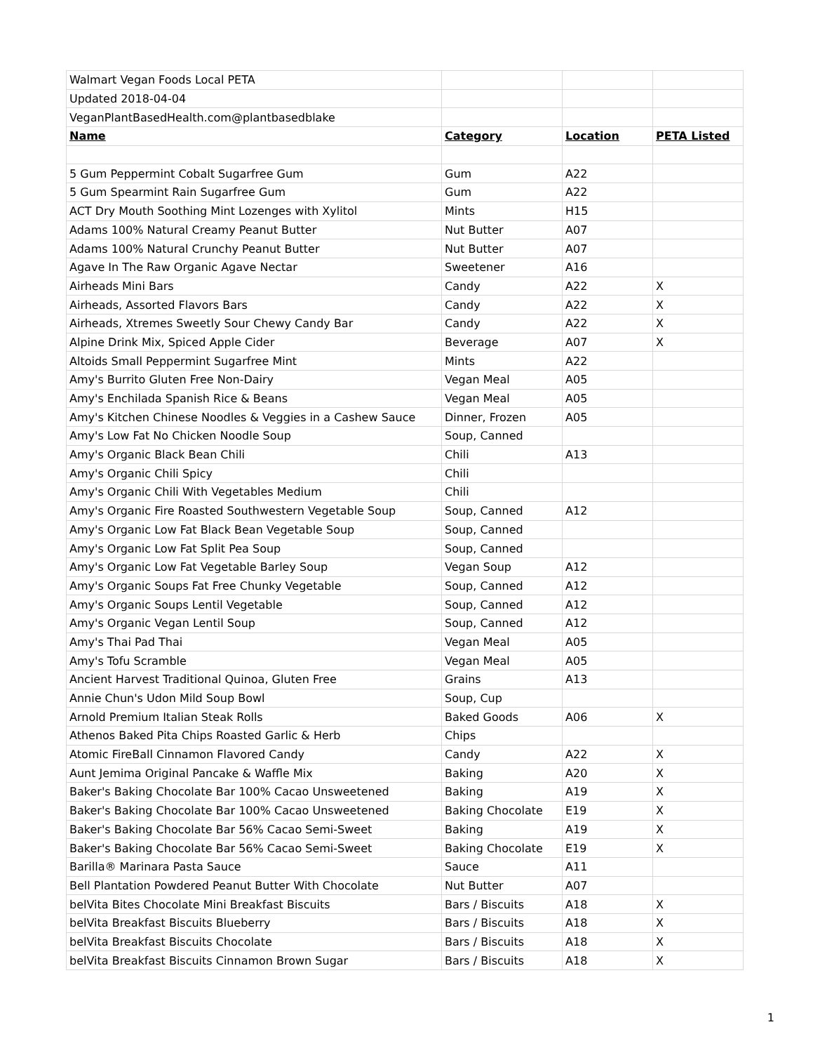| Walmart Vegan Foods Local PETA | | | |
| Updated 2018-04-04 | | | |
| VeganPlantBasedHealth.com@plantbasedblake | | | |
| Name | Category | Location | PETA Listed |
| 5 Gum Peppermint Cobalt Sugarfree Gum | Gum | A22 | |
| 5 Gum Spearmint Rain Sugarfree Gum | Gum | A22 | |
| ACT Dry Mouth Soothing Mint Lozenges with Xylitol | Mints | H15 | |
| Adams 100% Natural Creamy Peanut Butter | Nut Butter | A07 | |
| Adams 100% Natural Crunchy Peanut Butter | Nut Butter | A07 | |
| Agave In The Raw Organic Agave Nectar | Sweetener | A16 | |
| Airheads Mini Bars | Candy | A22 | X |
| Airheads, Assorted Flavors Bars | Candy | A22 | X |
| Airheads, Xtremes Sweetly Sour Chewy Candy Bar | Candy | A22 | X |
| Alpine Drink Mix, Spiced Apple Cider | Beverage | A07 | X |
| Altoids Small Peppermint Sugarfree Mint | Mints | A22 | |
| Amy's Burrito Gluten Free Non-Dairy | Vegan Meal | A05 | |
| Amy's Enchilada Spanish Rice & Beans | Vegan Meal | A05 | |
| Amy's Kitchen Chinese Noodles & Veggies in a Cashew Sauce | Dinner, Frozen | A05 | |
| Amy's Low Fat No Chicken Noodle Soup | Soup, Canned | | |
| Amy's Organic Black Bean Chili | Chili | A13 | |
| Amy's Organic Chili Spicy | Chili | | |
| Amy's Organic Chili With Vegetables Medium | Chili | | |
| Amy's Organic Fire Roasted Southwestern Vegetable Soup | Soup, Canned | A12 | |
| Amy's Organic Low Fat Black Bean Vegetable Soup | Soup, Canned | | |
| Amy's Organic Low Fat Split Pea Soup | Soup, Canned | | |
| Amy's Organic Low Fat Vegetable Barley Soup | Vegan Soup | A12 | |
| Amy's Organic Soups Fat Free Chunky Vegetable | Soup, Canned | A12 | |
| Amy's Organic Soups Lentil Vegetable | Soup, Canned | A12 | |
| Amy's Organic Vegan Lentil Soup | Soup, Canned | A12 | |
| Amy's Thai Pad Thai | Vegan Meal | A05 | |
| Amy's Tofu Scramble | Vegan Meal | A05 | |
| Ancient Harvest Traditional Quinoa, Gluten Free | Grains | A13 | |
| Annie Chun's Udon Mild Soup Bowl | Soup, Cup | | |
| Arnold Premium Italian Steak Rolls | Baked Goods | A06 | X |
| Athenos Baked Pita Chips Roasted Garlic & Herb | Chips | | |
| Atomic FireBall Cinnamon Flavored Candy | Candy | A22 | X |
| Aunt Jemima Original Pancake & Waffle Mix | Baking | A20 | X |
| Baker's Baking Chocolate Bar 100% Cacao Unsweetened | Baking | A19 | X |
| Baker's Baking Chocolate Bar 100% Cacao Unsweetened | Baking Chocolate | E19 | X |
| Baker's Baking Chocolate Bar 56% Cacao Semi-Sweet | Baking | A19 | X |
| Baker's Baking Chocolate Bar 56% Cacao Semi-Sweet | Baking Chocolate | E19 | X |
| Barilla® Marinara Pasta Sauce | Sauce | A11 | |
| Bell Plantation Powdered Peanut Butter With Chocolate | Nut Butter | A07 | |
| belVita Bites Chocolate Mini Breakfast Biscuits | Bars / Biscuits | A18 | X |
| belVita Breakfast Biscuits Blueberry | Bars / Biscuits | A18 | X |
| belVita Breakfast Biscuits Chocolate | Bars / Biscuits | A18 | X |
| belVita Breakfast Biscuits Cinnamon Brown Sugar | Bars / Biscuits | A18 | X |
1